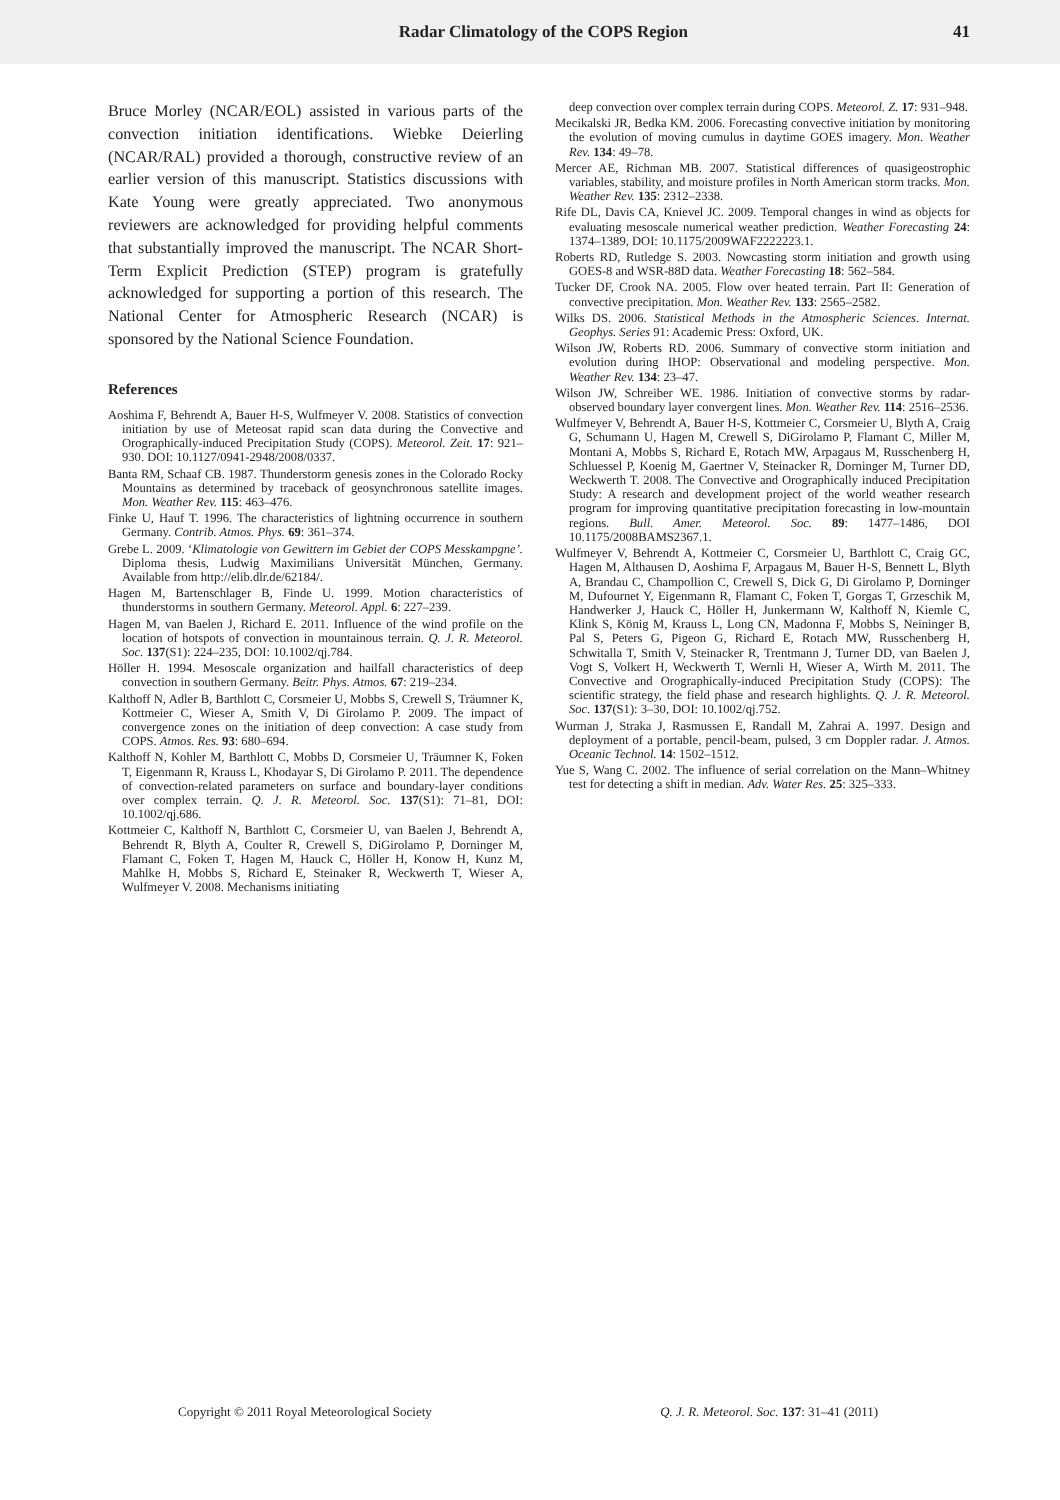Radar Climatology of the COPS Region 41
Bruce Morley (NCAR/EOL) assisted in various parts of the convection initiation identifications. Wiebke Deierling (NCAR/RAL) provided a thorough, constructive review of an earlier version of this manuscript. Statistics discussions with Kate Young were greatly appreciated. Two anonymous reviewers are acknowledged for providing helpful comments that substantially improved the manuscript. The NCAR Short-Term Explicit Prediction (STEP) program is gratefully acknowledged for supporting a portion of this research. The National Center for Atmospheric Research (NCAR) is sponsored by the National Science Foundation.
References
Aoshima F, Behrendt A, Bauer H-S, Wulfmeyer V. 2008. Statistics of convection initiation by use of Meteosat rapid scan data during the Convective and Orographically-induced Precipitation Study (COPS). Meteorol. Zeit. 17: 921–930. DOI: 10.1127/0941-2948/2008/0337.
Banta RM, Schaaf CB. 1987. Thunderstorm genesis zones in the Colorado Rocky Mountains as determined by traceback of geosynchronous satellite images. Mon. Weather Rev. 115: 463–476.
Finke U, Hauf T. 1996. The characteristics of lightning occurrence in southern Germany. Contrib. Atmos. Phys. 69: 361–374.
Grebe L. 2009. ‘Klimatologie von Gewittern im Gebiet der COPS Messkampgne’. Diploma thesis, Ludwig Maximilians Universität München, Germany. Available from http://elib.dlr.de/62184/.
Hagen M, Bartenschlager B, Finde U. 1999. Motion characteristics of thunderstorms in southern Germany. Meteorol. Appl. 6: 227–239.
Hagen M, van Baelen J, Richard E. 2011. Influence of the wind profile on the location of hotspots of convection in mountainous terrain. Q. J. R. Meteorol. Soc. 137(S1): 224–235, DOI: 10.1002/qj.784.
Höller H. 1994. Mesoscale organization and hailfall characteristics of deep convection in southern Germany. Beitr. Phys. Atmos. 67: 219–234.
Kalthoff N, Adler B, Barthlott C, Corsmeier U, Mobbs S, Crewell S, Träumner K, Kottmeier C, Wieser A, Smith V, Di Girolamo P. 2009. The impact of convergence zones on the initiation of deep convection: A case study from COPS. Atmos. Res. 93: 680–694.
Kalthoff N, Kohler M, Barthlott C, Mobbs D, Corsmeier U, Träumner K, Foken T, Eigenmann R, Krauss L, Khodayar S, Di Girolamo P. 2011. The dependence of convection-related parameters on surface and boundary-layer conditions over complex terrain. Q. J. R. Meteorol. Soc. 137(S1): 71–81, DOI: 10.1002/qj.686.
Kottmeier C, Kalthoff N, Barthlott C, Corsmeier U, van Baelen J, Behrendt A, Behrendt R, Blyth A, Coulter R, Crewell S, DiGirolamo P, Dorninger M, Flamant C, Foken T, Hagen M, Hauck C, Höller H, Konow H, Kunz M, Mahlke H, Mobbs S, Richard E, Steinaker R, Weckwerth T, Wieser A, Wulfmeyer V. 2008. Mechanisms initiating
deep convection over complex terrain during COPS. Meteorol. Z. 17: 931–948.
Mecikalski JR, Bedka KM. 2006. Forecasting convective initiation by monitoring the evolution of moving cumulus in daytime GOES imagery. Mon. Weather Rev. 134: 49–78.
Mercer AE, Richman MB. 2007. Statistical differences of quasigeostrophic variables, stability, and moisture profiles in North American storm tracks. Mon. Weather Rev. 135: 2312–2338.
Rife DL, Davis CA, Knievel JC. 2009. Temporal changes in wind as objects for evaluating mesoscale numerical weather prediction. Weather Forecasting 24: 1374–1389, DOI: 10.1175/2009WAF2222223.1.
Roberts RD, Rutledge S. 2003. Nowcasting storm initiation and growth using GOES-8 and WSR-88D data. Weather Forecasting 18: 562–584.
Tucker DF, Crook NA. 2005. Flow over heated terrain. Part II: Generation of convective precipitation. Mon. Weather Rev. 133: 2565–2582.
Wilks DS. 2006. Statistical Methods in the Atmospheric Sciences. Internat. Geophys. Series 91: Academic Press: Oxford, UK.
Wilson JW, Roberts RD. 2006. Summary of convective storm initiation and evolution during IHOP: Observational and modeling perspective. Mon. Weather Rev. 134: 23–47.
Wilson JW, Schreiber WE. 1986. Initiation of convective storms by radar-observed boundary layer convergent lines. Mon. Weather Rev. 114: 2516–2536.
Wulfmeyer V, Behrendt A, Bauer H-S, Kottmeier C, Corsmeier U, Blyth A, Craig G, Schumann U, Hagen M, Crewell S, DiGirolamo P, Flamant C, Miller M, Montani A, Mobbs S, Richard E, Rotach MW, Arpagaus M, Russchenberg H, Schluessel P, Koenig M, Gaertner V, Steinacker R, Dorninger M, Turner DD, Weckwerth T. 2008. The Convective and Orographically induced Precipitation Study: A research and development project of the world weather research program for improving quantitative precipitation forecasting in low-mountain regions. Bull. Amer. Meteorol. Soc. 89: 1477–1486, DOI 10.1175/2008BAMS2367.1.
Wulfmeyer V, Behrendt A, Kottmeier C, Corsmeier U, Barthlott C, Craig GC, Hagen M, Althausen D, Aoshima F, Arpagaus M, Bauer H-S, Bennett L, Blyth A, Brandau C, Champollion C, Crewell S, Dick G, Di Girolamo P, Dorninger M, Dufournet Y, Eigenmann R, Flamant C, Foken T, Gorgas T, Grzeschik M, Handwerker J, Hauck C, Höller H, Junkermann W, Kalthoff N, Kiemle C, Klink S, König M, Krauss L, Long CN, Madonna F, Mobbs S, Neininger B, Pal S, Peters G, Pigeon G, Richard E, Rotach MW, Russchenberg H, Schwitalla T, Smith V, Steinacker R, Trentmann J, Turner DD, van Baelen J, Vogt S, Volkert H, Weckwerth T, Wernli H, Wieser A, Wirth M. 2011. The Convective and Orographically-induced Precipitation Study (COPS): The scientific strategy, the field phase and research highlights. Q. J. R. Meteorol. Soc. 137(S1): 3–30, DOI: 10.1002/qj.752.
Wurman J, Straka J, Rasmussen E, Randall M, Zahrai A. 1997. Design and deployment of a portable, pencil-beam, pulsed, 3 cm Doppler radar. J. Atmos. Oceanic Technol. 14: 1502–1512.
Yue S, Wang C. 2002. The influence of serial correlation on the Mann–Whitney test for detecting a shift in median. Adv. Water Res. 25: 325–333.
Copyright © 2011 Royal Meteorological Society Q. J. R. Meteorol. Soc. 137: 31–41 (2011)